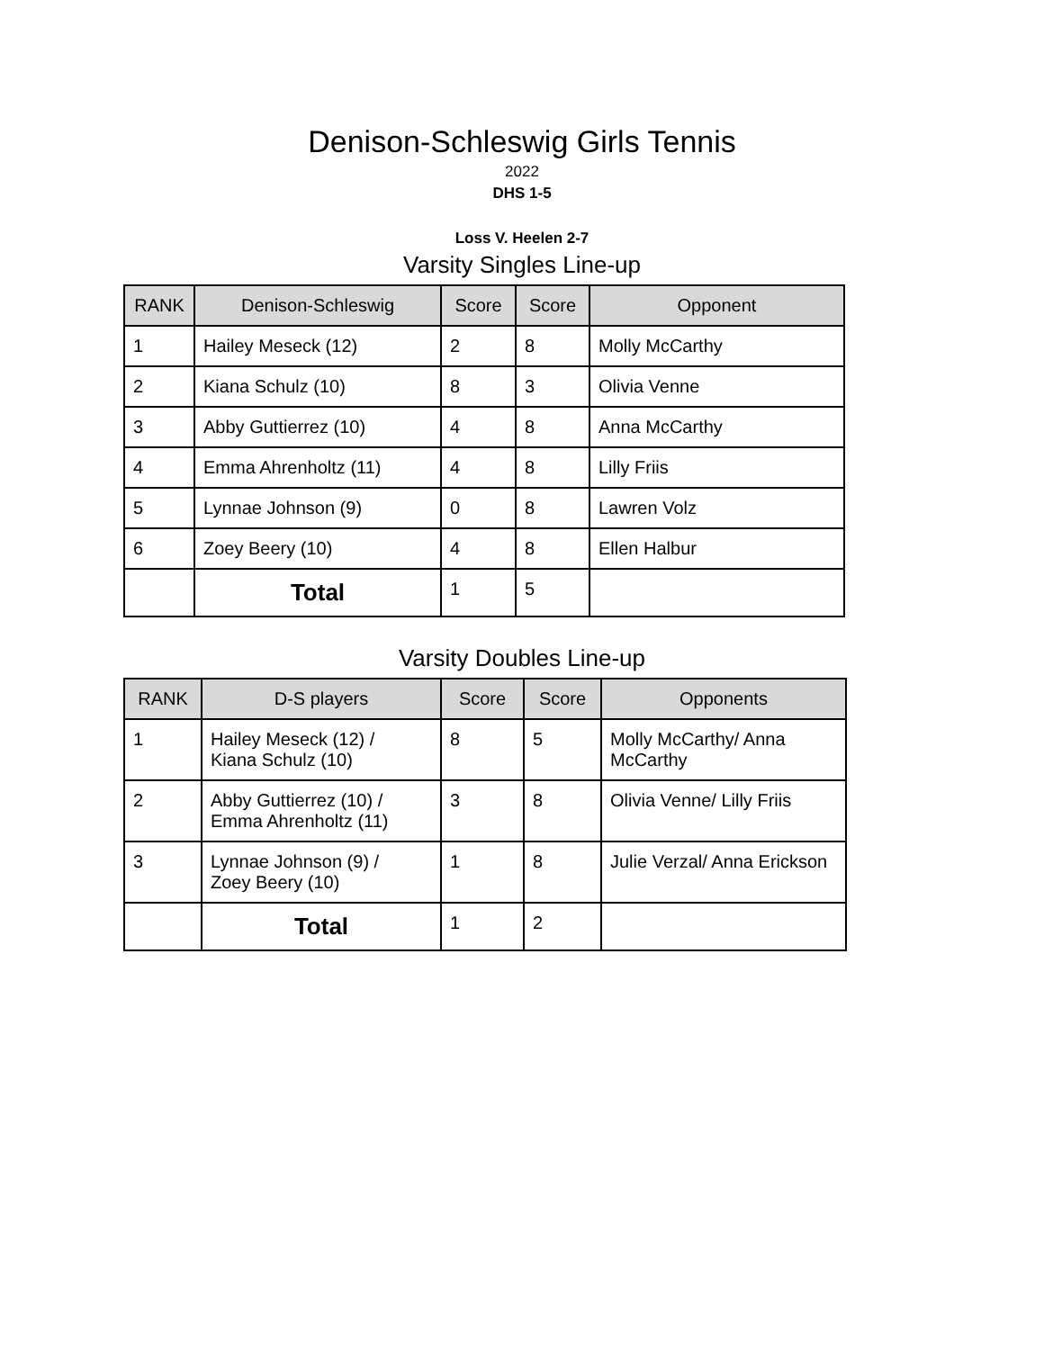Denison-Schleswig Girls Tennis
2022
DHS 1-5
Loss V. Heelen 2-7
Varsity Singles Line-up
| RANK | Denison-Schleswig | Score | Score | Opponent |
| --- | --- | --- | --- | --- |
| 1 | Hailey Meseck (12) | 2 | 8 | Molly McCarthy |
| 2 | Kiana Schulz (10) | 8 | 3 | Olivia Venne |
| 3 | Abby Guttierrez (10) | 4 | 8 | Anna McCarthy |
| 4 | Emma Ahrenholtz (11) | 4 | 8 | Lilly Friis |
| 5 | Lynnae Johnson (9) | 0 | 8 | Lawren Volz |
| 6 | Zoey Beery (10) | 4 | 8 | Ellen Halbur |
| | Total | 1 | 5 | |
Varsity Doubles Line-up
| RANK | D-S players | Score | Score | Opponents |
| --- | --- | --- | --- | --- |
| 1 | Hailey Meseck (12) / Kiana Schulz (10) | 8 | 5 | Molly McCarthy/ Anna McCarthy |
| 2 | Abby Guttierrez (10) / Emma Ahrenholtz (11) | 3 | 8 | Olivia Venne/ Lilly Friis |
| 3 | Lynnae Johnson (9) / Zoey Beery (10) | 1 | 8 | Julie Verzal/ Anna Erickson |
| | Total | 1 | 2 | |